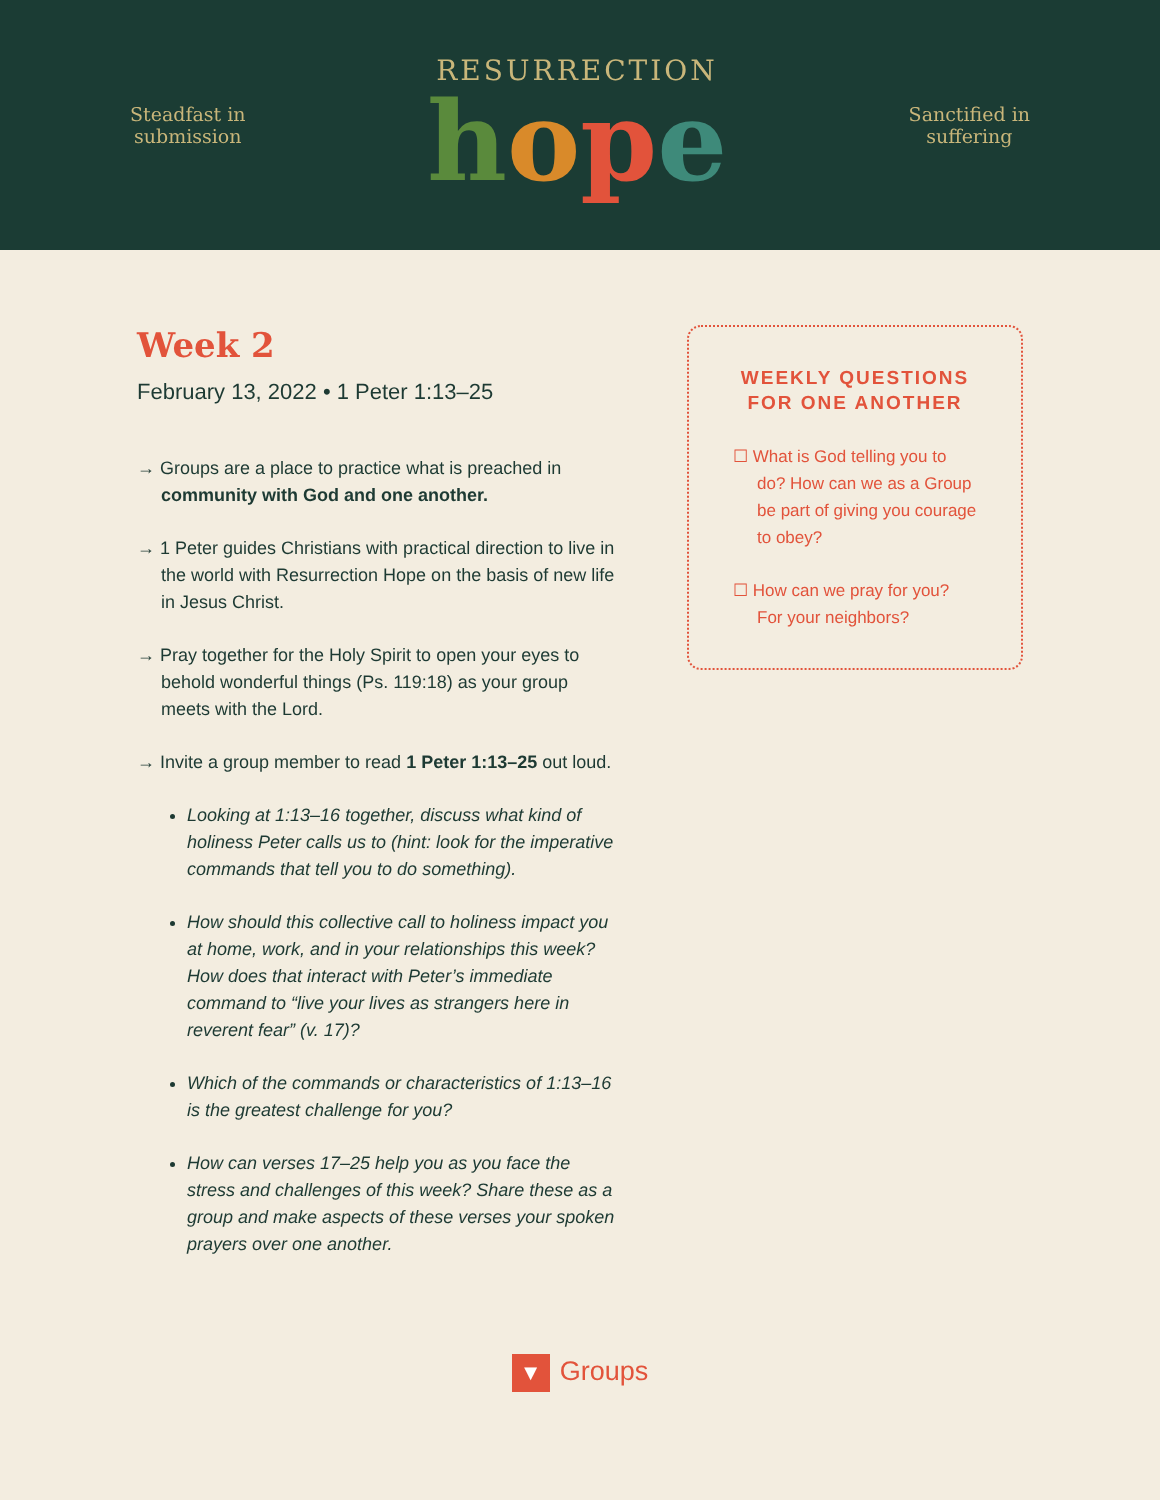Steadfast in
submission
RESURRECTION
hope
Sanctified in
suffering
Week 2
February 13, 2022 • 1 Peter 1:13–25
→ Groups are a place to practice what is preached in community with God and one another.
→ 1 Peter guides Christians with practical direction to live in the world with Resurrection Hope on the basis of new life in Jesus Christ.
→ Pray together for the Holy Spirit to open your eyes to behold wonderful things (Ps. 119:18) as your group meets with the Lord.
→ Invite a group member to read 1 Peter 1:13–25 out loud.
Looking at 1:13–16 together, discuss what kind of holiness Peter calls us to (hint: look for the imperative commands that tell you to do something).
How should this collective call to holiness impact you at home, work, and in your relationships this week? How does that interact with Peter’s immediate command to “live your lives as strangers here in reverent fear” (v. 17)?
Which of the commands or characteristics of 1:13–16 is the greatest challenge for you?
How can verses 17–25 help you as you face the stress and challenges of this week? Share these as a group and make aspects of these verses your spoken prayers over one another.
WEEKLY QUESTIONS FOR ONE ANOTHER
☐ What is God telling you to do? How can we as a Group be part of giving you courage to obey?
☐ How can we pray for you? For your neighbors?
▼ Groups